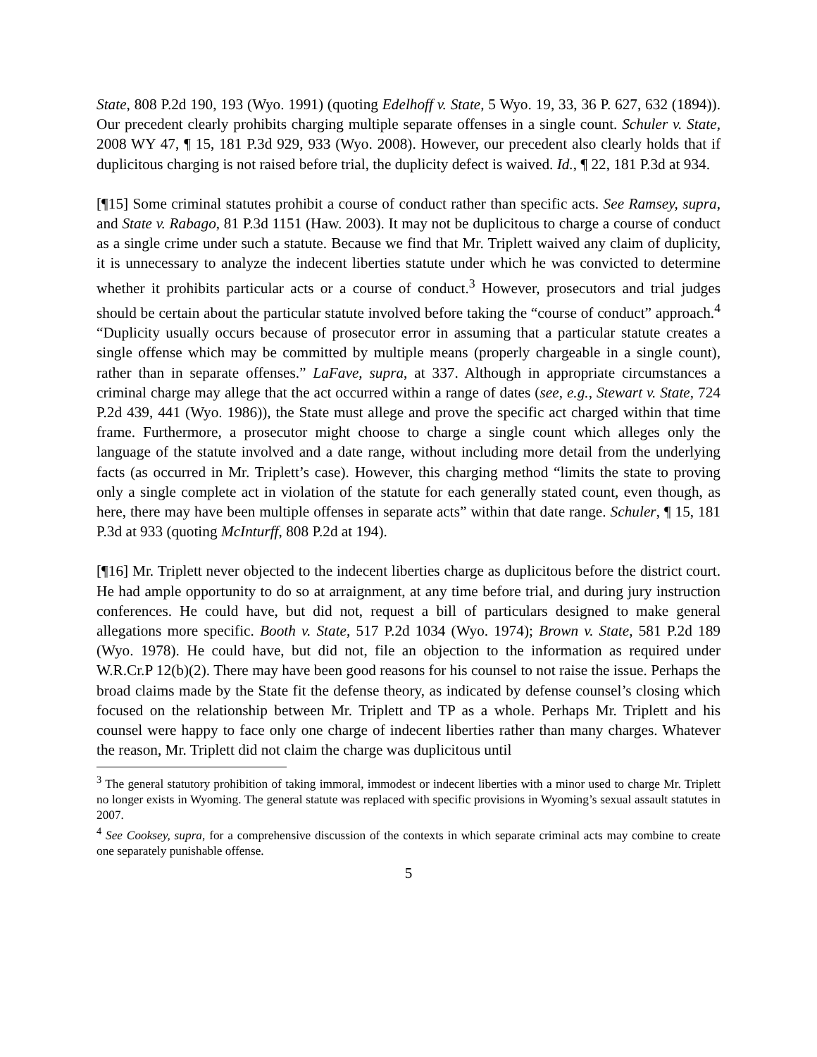State, 808 P.2d 190, 193 (Wyo. 1991) (quoting Edelhoff v. State, 5 Wyo. 19, 33, 36 P. 627, 632 (1894)). Our precedent clearly prohibits charging multiple separate offenses in a single count. Schuler v. State, 2008 WY 47, ¶ 15, 181 P.3d 929, 933 (Wyo. 2008). However, our precedent also clearly holds that if duplicitous charging is not raised before trial, the duplicity defect is waived. Id., ¶ 22, 181 P.3d at 934.
[¶15] Some criminal statutes prohibit a course of conduct rather than specific acts. See Ramsey, supra, and State v. Rabago, 81 P.3d 1151 (Haw. 2003). It may not be duplicitous to charge a course of conduct as a single crime under such a statute. Because we find that Mr. Triplett waived any claim of duplicity, it is unnecessary to analyze the indecent liberties statute under which he was convicted to determine whether it prohibits particular acts or a course of conduct.<sup>3</sup> However, prosecutors and trial judges should be certain about the particular statute involved before taking the “course of conduct” approach.<sup>4</sup> “Duplicity usually occurs because of prosecutor error in assuming that a particular statute creates a single offense which may be committed by multiple means (properly chargeable in a single count), rather than in separate offenses.” LaFave, supra, at 337. Although in appropriate circumstances a criminal charge may allege that the act occurred within a range of dates (see, e.g., Stewart v. State, 724 P.2d 439, 441 (Wyo. 1986)), the State must allege and prove the specific act charged within that time frame. Furthermore, a prosecutor might choose to charge a single count which alleges only the language of the statute involved and a date range, without including more detail from the underlying facts (as occurred in Mr. Triplett’s case). However, this charging method “limits the state to proving only a single complete act in violation of the statute for each generally stated count, even though, as here, there may have been multiple offenses in separate acts” within that date range. Schuler, ¶ 15, 181 P.3d at 933 (quoting McInturff, 808 P.2d at 194).
[¶16] Mr. Triplett never objected to the indecent liberties charge as duplicitous before the district court. He had ample opportunity to do so at arraignment, at any time before trial, and during jury instruction conferences. He could have, but did not, request a bill of particulars designed to make general allegations more specific. Booth v. State, 517 P.2d 1034 (Wyo. 1974); Brown v. State, 581 P.2d 189 (Wyo. 1978). He could have, but did not, file an objection to the information as required under W.R.Cr.P 12(b)(2). There may have been good reasons for his counsel to not raise the issue. Perhaps the broad claims made by the State fit the defense theory, as indicated by defense counsel’s closing which focused on the relationship between Mr. Triplett and TP as a whole. Perhaps Mr. Triplett and his counsel were happy to face only one charge of indecent liberties rather than many charges. Whatever the reason, Mr. Triplett did not claim the charge was duplicitous until
<sup>3</sup> The general statutory prohibition of taking immoral, immodest or indecent liberties with a minor used to charge Mr. Triplett no longer exists in Wyoming. The general statute was replaced with specific provisions in Wyoming’s sexual assault statutes in 2007.
<sup>4</sup> See Cooksey, supra, for a comprehensive discussion of the contexts in which separate criminal acts may combine to create one separately punishable offense.
5